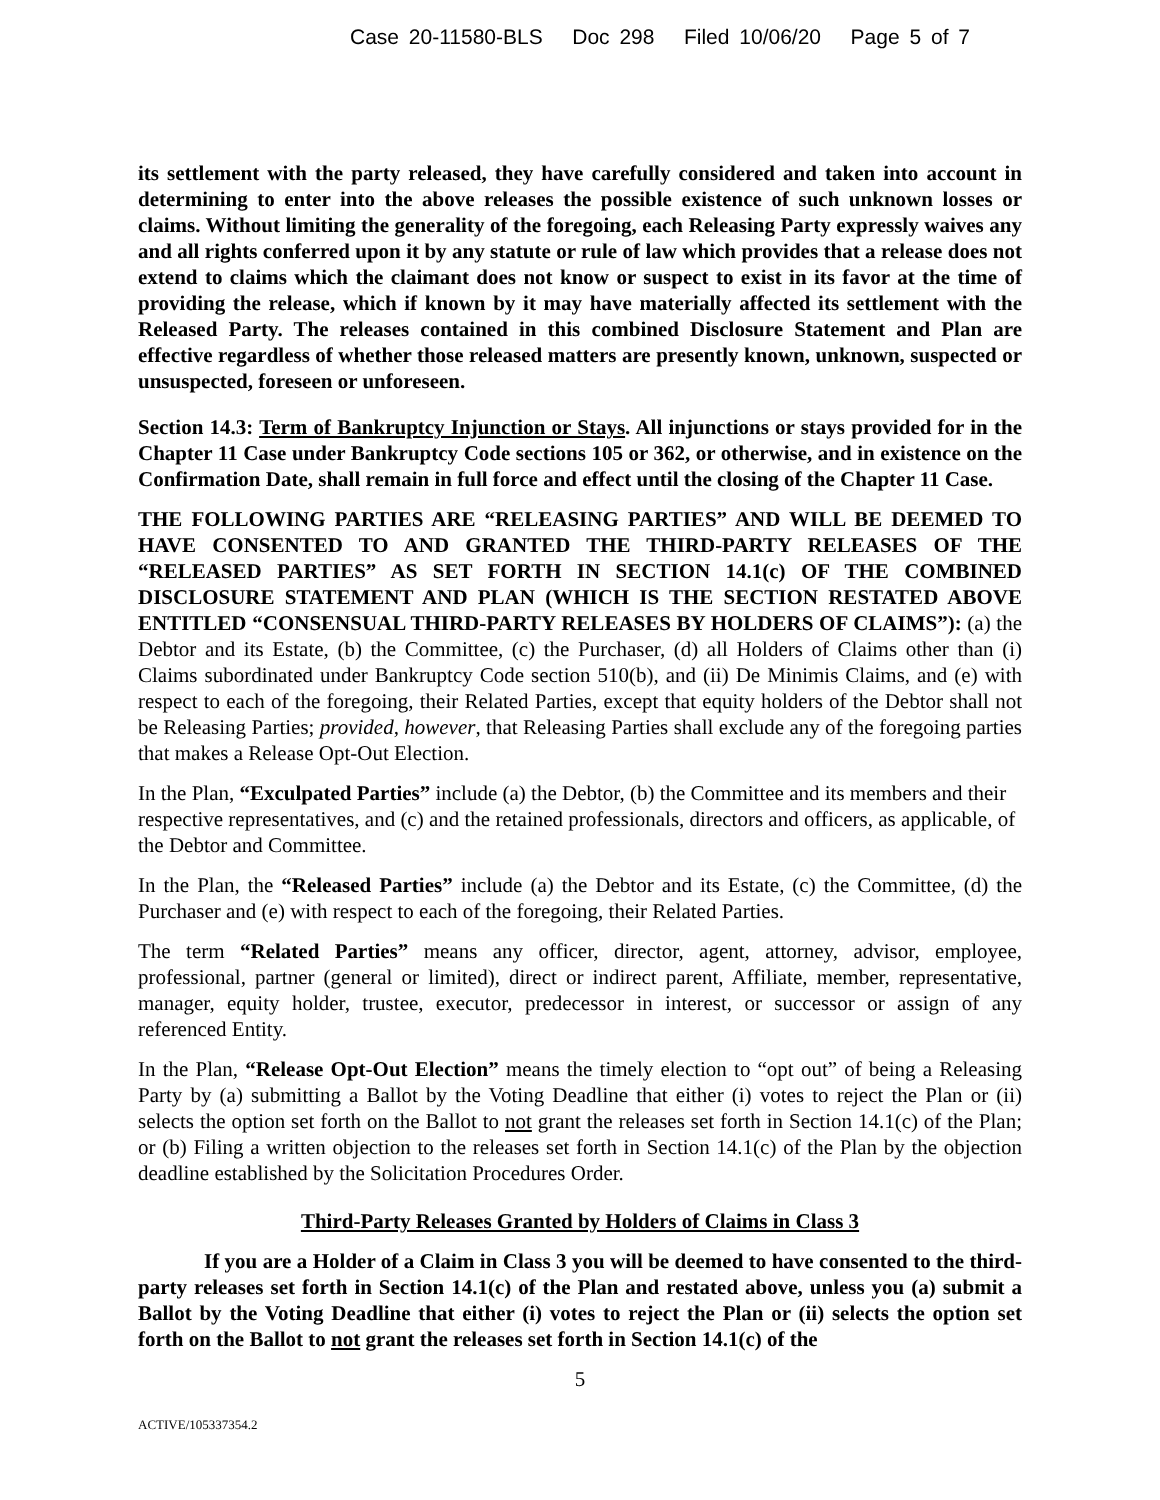Case 20-11580-BLS Doc 298 Filed 10/06/20 Page 5 of 7
its settlement with the party released, they have carefully considered and taken into account in determining to enter into the above releases the possible existence of such unknown losses or claims. Without limiting the generality of the foregoing, each Releasing Party expressly waives any and all rights conferred upon it by any statute or rule of law which provides that a release does not extend to claims which the claimant does not know or suspect to exist in its favor at the time of providing the release, which if known by it may have materially affected its settlement with the Released Party. The releases contained in this combined Disclosure Statement and Plan are effective regardless of whether those released matters are presently known, unknown, suspected or unsuspected, foreseen or unforeseen.
Section 14.3: Term of Bankruptcy Injunction or Stays. All injunctions or stays provided for in the Chapter 11 Case under Bankruptcy Code sections 105 or 362, or otherwise, and in existence on the Confirmation Date, shall remain in full force and effect until the closing of the Chapter 11 Case.
THE FOLLOWING PARTIES ARE “RELEASING PARTIES” AND WILL BE DEEMED TO HAVE CONSENTED TO AND GRANTED THE THIRD-PARTY RELEASES OF THE “RELEASED PARTIES” AS SET FORTH IN SECTION 14.1(c) OF THE COMBINED DISCLOSURE STATEMENT AND PLAN (WHICH IS THE SECTION RESTATED ABOVE ENTITLED “CONSENSUAL THIRD-PARTY RELEASES BY HOLDERS OF CLAIMS”): (a) the Debtor and its Estate, (b) the Committee, (c) the Purchaser, (d) all Holders of Claims other than (i) Claims subordinated under Bankruptcy Code section 510(b), and (ii) De Minimis Claims, and (e) with respect to each of the foregoing, their Related Parties, except that equity holders of the Debtor shall not be Releasing Parties; provided, however, that Releasing Parties shall exclude any of the foregoing parties that makes a Release Opt-Out Election.
In the Plan, “Exculpated Parties” include (a) the Debtor, (b) the Committee and its members and their respective representatives, and (c) and the retained professionals, directors and officers, as applicable, of the Debtor and Committee.
In the Plan, the “Released Parties” include (a) the Debtor and its Estate, (c) the Committee, (d) the Purchaser and (e) with respect to each of the foregoing, their Related Parties.
The term “Related Parties” means any officer, director, agent, attorney, advisor, employee, professional, partner (general or limited), direct or indirect parent, Affiliate, member, representative, manager, equity holder, trustee, executor, predecessor in interest, or successor or assign of any referenced Entity.
In the Plan, “Release Opt-Out Election” means the timely election to “opt out” of being a Releasing Party by (a) submitting a Ballot by the Voting Deadline that either (i) votes to reject the Plan or (ii) selects the option set forth on the Ballot to not grant the releases set forth in Section 14.1(c) of the Plan; or (b) Filing a written objection to the releases set forth in Section 14.1(c) of the Plan by the objection deadline established by the Solicitation Procedures Order.
Third-Party Releases Granted by Holders of Claims in Class 3
If you are a Holder of a Claim in Class 3 you will be deemed to have consented to the third-party releases set forth in Section 14.1(c) of the Plan and restated above, unless you (a) submit a Ballot by the Voting Deadline that either (i) votes to reject the Plan or (ii) selects the option set forth on the Ballot to not grant the releases set forth in Section 14.1(c) of the
5
ACTIVE/105337354.2